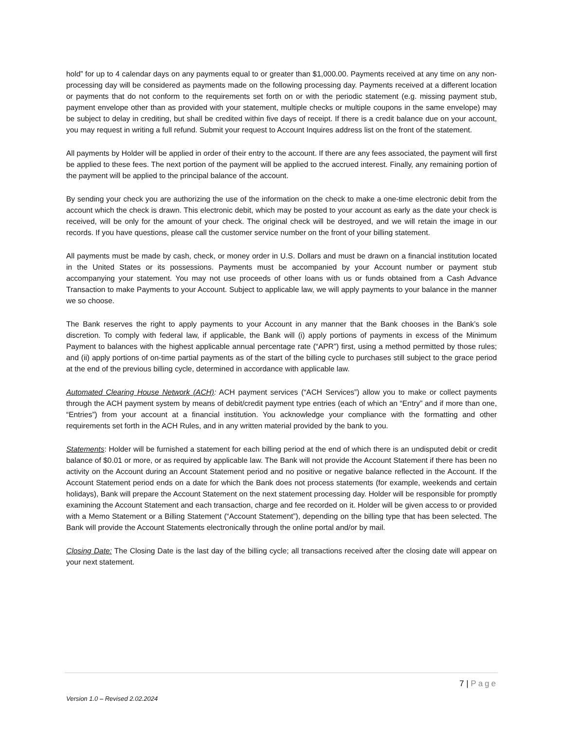hold” for up to 4 calendar days on any payments equal to or greater than $1,000.00. Payments received at any time on any non-processing day will be considered as payments made on the following processing day. Payments received at a different location or payments that do not conform to the requirements set forth on or with the periodic statement (e.g. missing payment stub, payment envelope other than as provided with your statement, multiple checks or multiple coupons in the same envelope) may be subject to delay in crediting, but shall be credited within five days of receipt. If there is a credit balance due on your account, you may request in writing a full refund. Submit your request to Account Inquires address list on the front of the statement.
All payments by Holder will be applied in order of their entry to the account. If there are any fees associated, the payment will first be applied to these fees. The next portion of the payment will be applied to the accrued interest. Finally, any remaining portion of the payment will be applied to the principal balance of the account.
By sending your check you are authorizing the use of the information on the check to make a one-time electronic debit from the account which the check is drawn. This electronic debit, which may be posted to your account as early as the date your check is received, will be only for the amount of your check. The original check will be destroyed, and we will retain the image in our records. If you have questions, please call the customer service number on the front of your billing statement.
All payments must be made by cash, check, or money order in U.S. Dollars and must be drawn on a financial institution located in the United States or its possessions. Payments must be accompanied by your Account number or payment stub accompanying your statement. You may not use proceeds of other loans with us or funds obtained from a Cash Advance Transaction to make Payments to your Account. Subject to applicable law, we will apply payments to your balance in the manner we so choose.
The Bank reserves the right to apply payments to your Account in any manner that the Bank chooses in the Bank’s sole discretion. To comply with federal law, if applicable, the Bank will (i) apply portions of payments in excess of the Minimum Payment to balances with the highest applicable annual percentage rate (“APR”) first, using a method permitted by those rules; and (ii) apply portions of on-time partial payments as of the start of the billing cycle to purchases still subject to the grace period at the end of the previous billing cycle, determined in accordance with applicable law.
Automated Clearing House Network (ACH): ACH payment services (“ACH Services”) allow you to make or collect payments through the ACH payment system by means of debit/credit payment type entries (each of which an “Entry” and if more than one, “Entries”) from your account at a financial institution. You acknowledge your compliance with the formatting and other requirements set forth in the ACH Rules, and in any written material provided by the bank to you.
Statements: Holder will be furnished a statement for each billing period at the end of which there is an undisputed debit or credit balance of $0.01 or more, or as required by applicable law. The Bank will not provide the Account Statement if there has been no activity on the Account during an Account Statement period and no positive or negative balance reflected in the Account. If the Account Statement period ends on a date for which the Bank does not process statements (for example, weekends and certain holidays), Bank will prepare the Account Statement on the next statement processing day. Holder will be responsible for promptly examining the Account Statement and each transaction, charge and fee recorded on it. Holder will be given access to or provided with a Memo Statement or a Billing Statement (“Account Statement”), depending on the billing type that has been selected. The Bank will provide the Account Statements electronically through the online portal and/or by mail.
Closing Date: The Closing Date is the last day of the billing cycle; all transactions received after the closing date will appear on your next statement.
7 | Page
Version 1.0 – Revised 2.02.2024